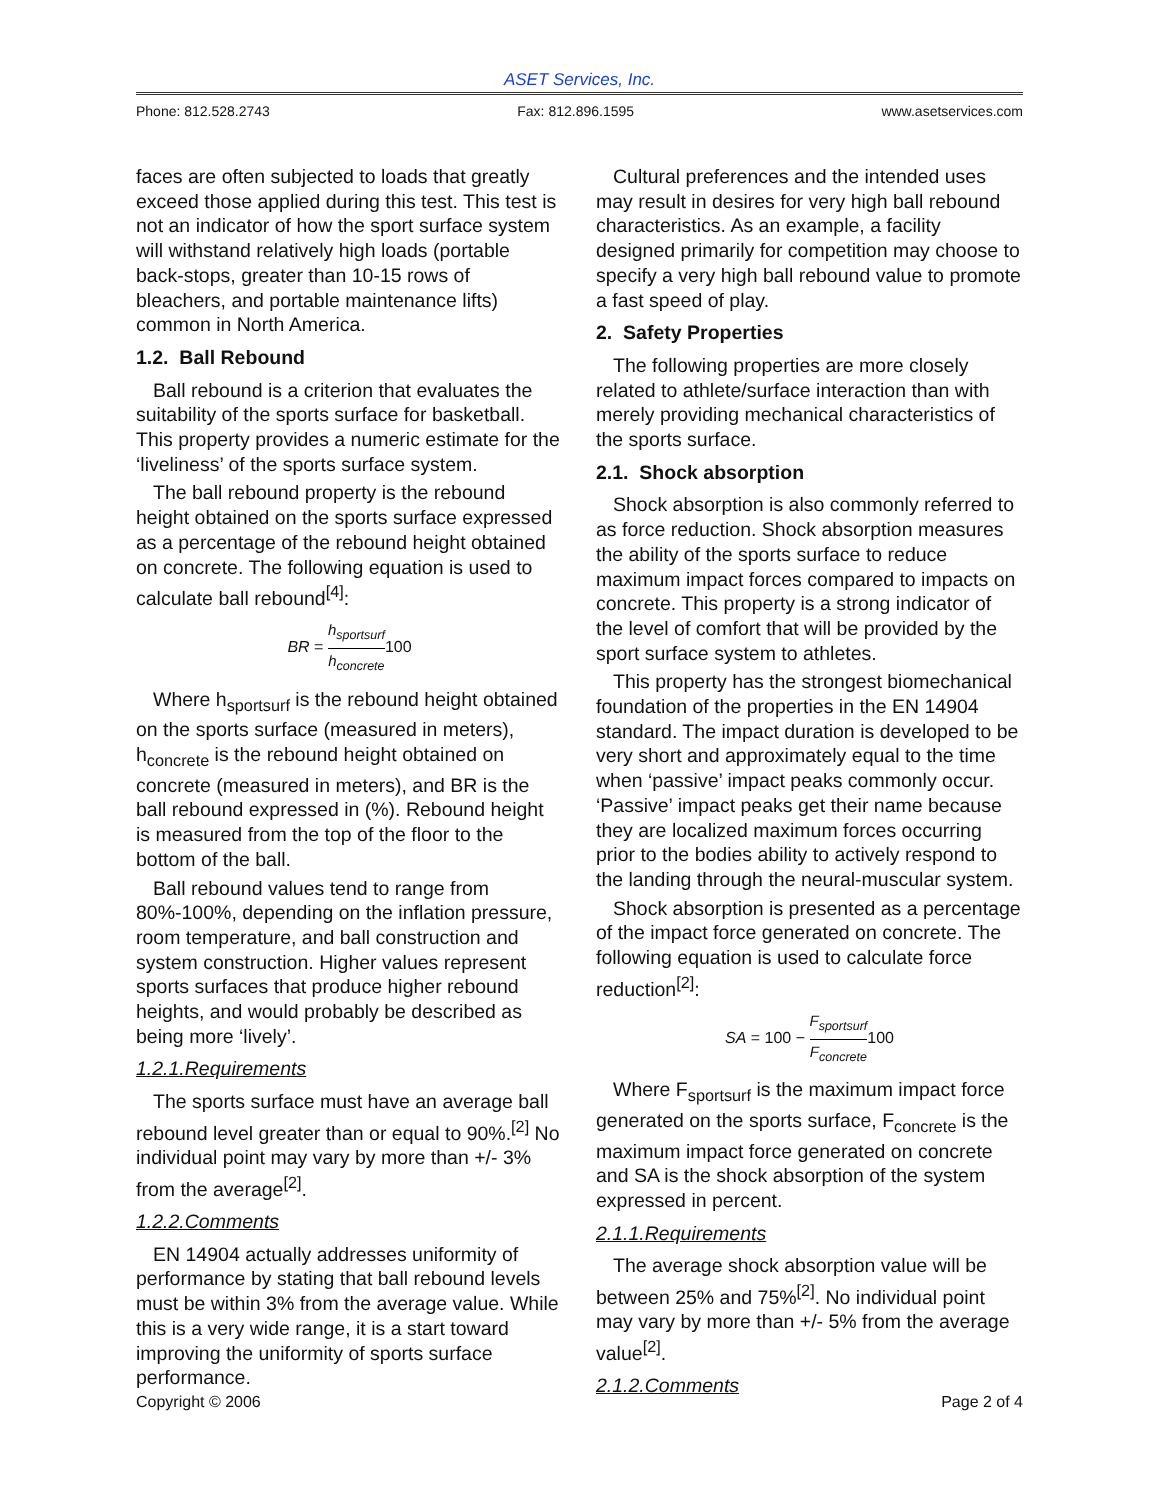ASET Services, Inc.
Phone: 812.528.2743 Fax: 812.896.1595 www.asetservices.com
faces are often subjected to loads that greatly exceed those applied during this test. This test is not an indicator of how the sport surface system will withstand relatively high loads (portable back-stops, greater than 10-15 rows of bleachers, and portable maintenance lifts) common in North America.
1.2. Ball Rebound
Ball rebound is a criterion that evaluates the suitability of the sports surface for basketball. This property provides a numeric estimate for the ‘liveliness’ of the sports surface system.
The ball rebound property is the rebound height obtained on the sports surface expressed as a percentage of the rebound height obtained on concrete. The following equation is used to calculate ball rebound<sup>[4]</sup>:
BR = h<sub>sportsurf</sub> h<sub>concrete</sub>100
Where h<sub>sportsurf</sub> is the rebound height obtained on the sports surface (measured in meters), h<sub>concrete</sub> is the rebound height obtained on concrete (measured in meters), and BR is the ball rebound expressed in (%). Rebound height is measured from the top of the floor to the bottom of the ball.
Ball rebound values tend to range from 80%-100%, depending on the inflation pressure, room temperature, and ball construction and system construction. Higher values represent sports surfaces that produce higher rebound heights, and would probably be described as being more ‘lively’.
1.2.1.Requirements
The sports surface must have an average ball rebound level greater than or equal to 90%.<sup>[2]</sup> No individual point may vary by more than +/- 3% from the average<sup>[2]</sup>.
1.2.2.Comments
EN 14904 actually addresses uniformity of performance by stating that ball rebound levels must be within 3% from the average value. While this is a very wide range, it is a start toward improving the uniformity of sports surface performance.
Cultural preferences and the intended uses may result in desires for very high ball rebound characteristics. As an example, a facility designed primarily for competition may choose to specify a very high ball rebound value to promote a fast speed of play.
2. Safety Properties
The following properties are more closely related to athlete/surface interaction than with merely providing mechanical characteristics of the sports surface.
2.1. Shock absorption
Shock absorption is also commonly referred to as force reduction. Shock absorption measures the ability of the sports surface to reduce maximum impact forces compared to impacts on concrete. This property is a strong indicator of the level of comfort that will be provided by the sport surface system to athletes.
This property has the strongest biomechanical foundation of the properties in the EN 14904 standard. The impact duration is developed to be very short and approximately equal to the time when ‘passive’ impact peaks commonly occur. ‘Passive’ impact peaks get their name because they are localized maximum forces occurring prior to the bodies ability to actively respond to the landing through the neural-muscular system.
Shock absorption is presented as a percentage of the impact force generated on concrete. The following equation is used to calculate force reduction<sup>[2]</sup>:
SA = 100 − F<sub>sportsurf</sub> F<sub>concrete</sub>100
Where F<sub>sportsurf</sub> is the maximum impact force generated on the sports surface, F<sub>concrete</sub> is the maximum impact force generated on concrete and SA is the shock absorption of the system expressed in percent.
2.1.1.Requirements
The average shock absorption value will be between 25% and 75%<sup>[2]</sup>. No individual point may vary by more than +/- 5% from the average value<sup>[2]</sup>.
2.1.2.Comments
Copyright © 2006 Page 2 of 4